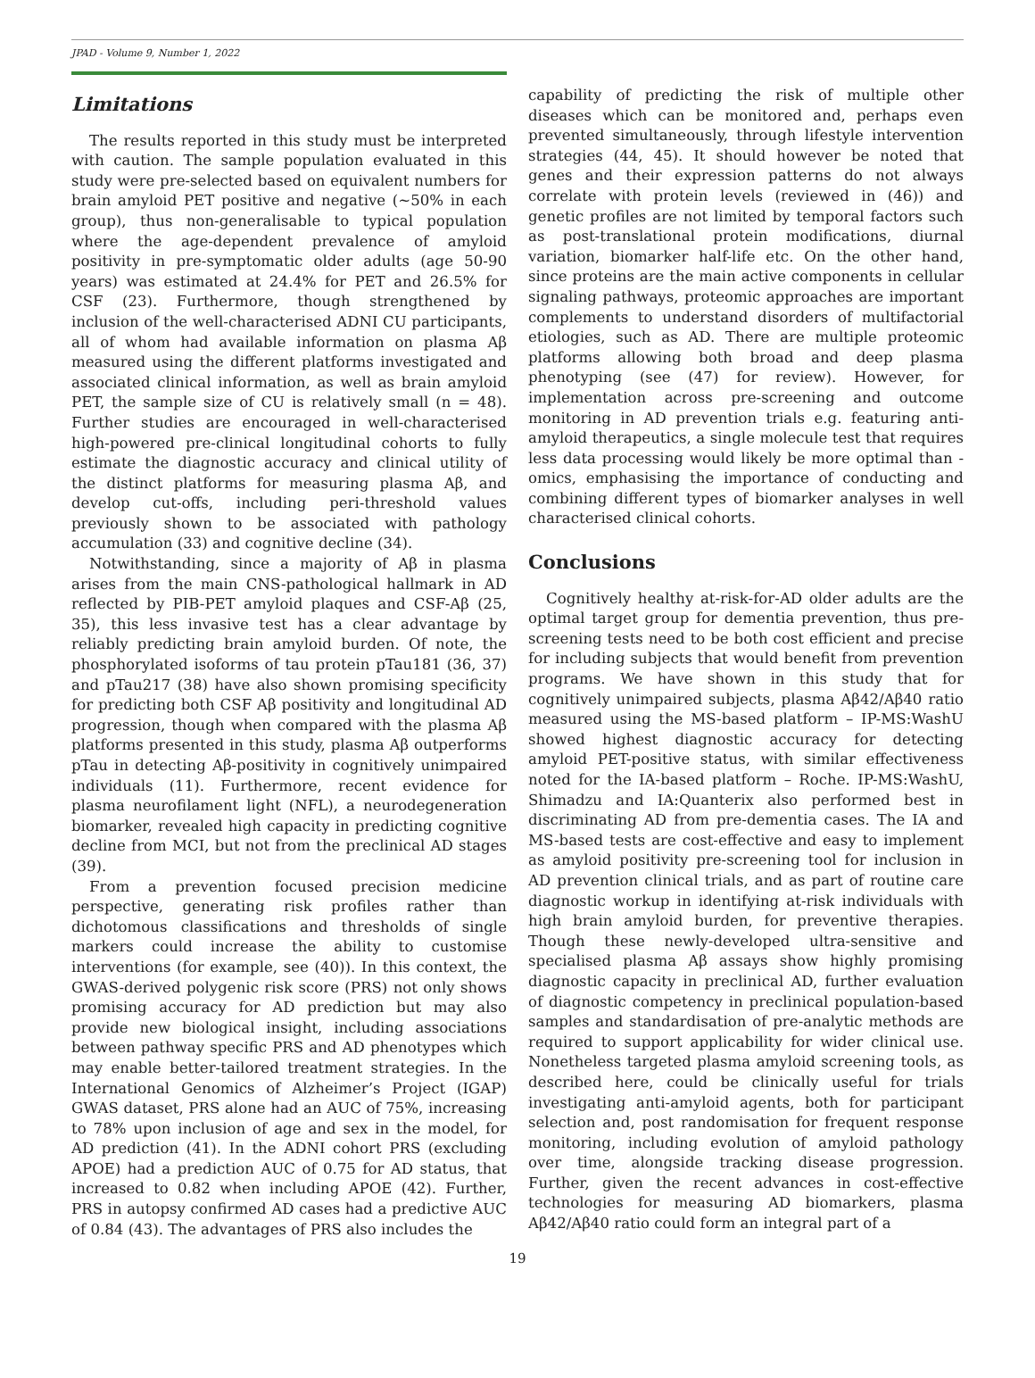JPAD - Volume 9, Number 1, 2022
Limitations
The results reported in this study must be interpreted with caution. The sample population evaluated in this study were pre-selected based on equivalent numbers for brain amyloid PET positive and negative (~50% in each group), thus non-generalisable to typical population where the age-dependent prevalence of amyloid positivity in pre-symptomatic older adults (age 50-90 years) was estimated at 24.4% for PET and 26.5% for CSF (23). Furthermore, though strengthened by inclusion of the well-characterised ADNI CU participants, all of whom had available information on plasma Aβ measured using the different platforms investigated and associated clinical information, as well as brain amyloid PET, the sample size of CU is relatively small (n = 48). Further studies are encouraged in well-characterised high-powered pre-clinical longitudinal cohorts to fully estimate the diagnostic accuracy and clinical utility of the distinct platforms for measuring plasma Aβ, and develop cut-offs, including peri-threshold values previously shown to be associated with pathology accumulation (33) and cognitive decline (34).
Notwithstanding, since a majority of Aβ in plasma arises from the main CNS-pathological hallmark in AD reflected by PIB-PET amyloid plaques and CSF-Aβ (25, 35), this less invasive test has a clear advantage by reliably predicting brain amyloid burden. Of note, the phosphorylated isoforms of tau protein pTau181 (36, 37) and pTau217 (38) have also shown promising specificity for predicting both CSF Aβ positivity and longitudinal AD progression, though when compared with the plasma Aβ platforms presented in this study, plasma Aβ outperforms pTau in detecting Aβ-positivity in cognitively unimpaired individuals (11). Furthermore, recent evidence for plasma neurofilament light (NFL), a neurodegeneration biomarker, revealed high capacity in predicting cognitive decline from MCI, but not from the preclinical AD stages (39).
From a prevention focused precision medicine perspective, generating risk profiles rather than dichotomous classifications and thresholds of single markers could increase the ability to customise interventions (for example, see (40)). In this context, the GWAS-derived polygenic risk score (PRS) not only shows promising accuracy for AD prediction but may also provide new biological insight, including associations between pathway specific PRS and AD phenotypes which may enable better-tailored treatment strategies. In the International Genomics of Alzheimer’s Project (IGAP) GWAS dataset, PRS alone had an AUC of 75%, increasing to 78% upon inclusion of age and sex in the model, for AD prediction (41). In the ADNI cohort PRS (excluding APOE) had a prediction AUC of 0.75 for AD status, that increased to 0.82 when including APOE (42). Further, PRS in autopsy confirmed AD cases had a predictive AUC of 0.84 (43). The advantages of PRS also includes the
capability of predicting the risk of multiple other diseases which can be monitored and, perhaps even prevented simultaneously, through lifestyle intervention strategies (44, 45). It should however be noted that genes and their expression patterns do not always correlate with protein levels (reviewed in (46)) and genetic profiles are not limited by temporal factors such as post-translational protein modifications, diurnal variation, biomarker half-life etc. On the other hand, since proteins are the main active components in cellular signaling pathways, proteomic approaches are important complements to understand disorders of multifactorial etiologies, such as AD. There are multiple proteomic platforms allowing both broad and deep plasma phenotyping (see (47) for review). However, for implementation across pre-screening and outcome monitoring in AD prevention trials e.g. featuring anti-amyloid therapeutics, a single molecule test that requires less data processing would likely be more optimal than -omics, emphasising the importance of conducting and combining different types of biomarker analyses in well characterised clinical cohorts.
Conclusions
Cognitively healthy at-risk-for-AD older adults are the optimal target group for dementia prevention, thus pre-screening tests need to be both cost efficient and precise for including subjects that would benefit from prevention programs. We have shown in this study that for cognitively unimpaired subjects, plasma Aβ42/Aβ40 ratio measured using the MS-based platform – IP-MS:WashU showed highest diagnostic accuracy for detecting amyloid PET-positive status, with similar effectiveness noted for the IA-based platform – Roche. IP-MS:WashU, Shimadzu and IA:Quanterix also performed best in discriminating AD from pre-dementia cases. The IA and MS-based tests are cost-effective and easy to implement as amyloid positivity pre-screening tool for inclusion in AD prevention clinical trials, and as part of routine care diagnostic workup in identifying at-risk individuals with high brain amyloid burden, for preventive therapies. Though these newly-developed ultra-sensitive and specialised plasma Aβ assays show highly promising diagnostic capacity in preclinical AD, further evaluation of diagnostic competency in preclinical population-based samples and standardisation of pre-analytic methods are required to support applicability for wider clinical use. Nonetheless targeted plasma amyloid screening tools, as described here, could be clinically useful for trials investigating anti-amyloid agents, both for participant selection and, post randomisation for frequent response monitoring, including evolution of amyloid pathology over time, alongside tracking disease progression. Further, given the recent advances in cost-effective technologies for measuring AD biomarkers, plasma Aβ42/Aβ40 ratio could form an integral part of a
19